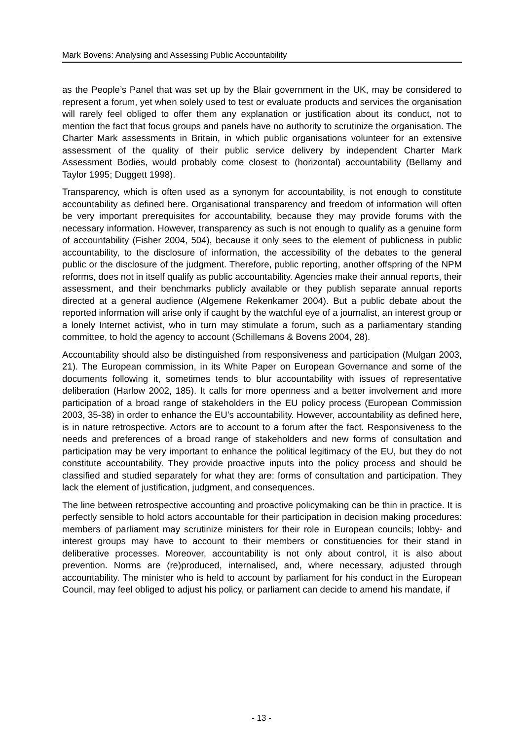Mark Bovens: Analysing and Assessing Public Accountability
as the People’s Panel that was set up by the Blair government in the UK, may be considered to represent a forum, yet when solely used to test or evaluate products and services the organisation will rarely feel obliged to offer them any explanation or justification about its conduct, not to mention the fact that focus groups and panels have no authority to scrutinize the organisation. The Charter Mark assessments in Britain, in which public organisations volunteer for an extensive assessment of the quality of their public service delivery by independent Charter Mark Assessment Bodies, would probably come closest to (horizontal) accountability (Bellamy and Taylor 1995; Duggett 1998).
Transparency, which is often used as a synonym for accountability, is not enough to constitute accountability as defined here. Organisational transparency and freedom of information will often be very important prerequisites for accountability, because they may provide forums with the necessary information. However, transparency as such is not enough to qualify as a genuine form of accountability (Fisher 2004, 504), because it only sees to the element of publicness in public accountability, to the disclosure of information, the accessibility of the debates to the general public or the disclosure of the judgment. Therefore, public reporting, another offspring of the NPM reforms, does not in itself qualify as public accountability. Agencies make their annual reports, their assessment, and their benchmarks publicly available or they publish separate annual reports directed at a general audience (Algemene Rekenkamer 2004). But a public debate about the reported information will arise only if caught by the watchful eye of a journalist, an interest group or a lonely Internet activist, who in turn may stimulate a forum, such as a parliamentary standing committee, to hold the agency to account (Schillemans & Bovens 2004, 28).
Accountability should also be distinguished from responsiveness and participation (Mulgan 2003, 21). The European commission, in its White Paper on European Governance and some of the documents following it, sometimes tends to blur accountability with issues of representative deliberation (Harlow 2002, 185). It calls for more openness and a better involvement and more participation of a broad range of stakeholders in the EU policy process (European Commission 2003, 35-38) in order to enhance the EU’s accountability. However, accountability as defined here, is in nature retrospective. Actors are to account to a forum after the fact. Responsiveness to the needs and preferences of a broad range of stakeholders and new forms of consultation and participation may be very important to enhance the political legitimacy of the EU, but they do not constitute accountability. They provide proactive inputs into the policy process and should be classified and studied separately for what they are: forms of consultation and participation. They lack the element of justification, judgment, and consequences.
The line between retrospective accounting and proactive policymaking can be thin in practice. It is perfectly sensible to hold actors accountable for their participation in decision making procedures: members of parliament may scrutinize ministers for their role in European councils; lobby- and interest groups may have to account to their members or constituencies for their stand in deliberative processes. Moreover, accountability is not only about control, it is also about prevention. Norms are (re)produced, internalised, and, where necessary, adjusted through accountability. The minister who is held to account by parliament for his conduct in the European Council, may feel obliged to adjust his policy, or parliament can decide to amend his mandate, if
- 13 -